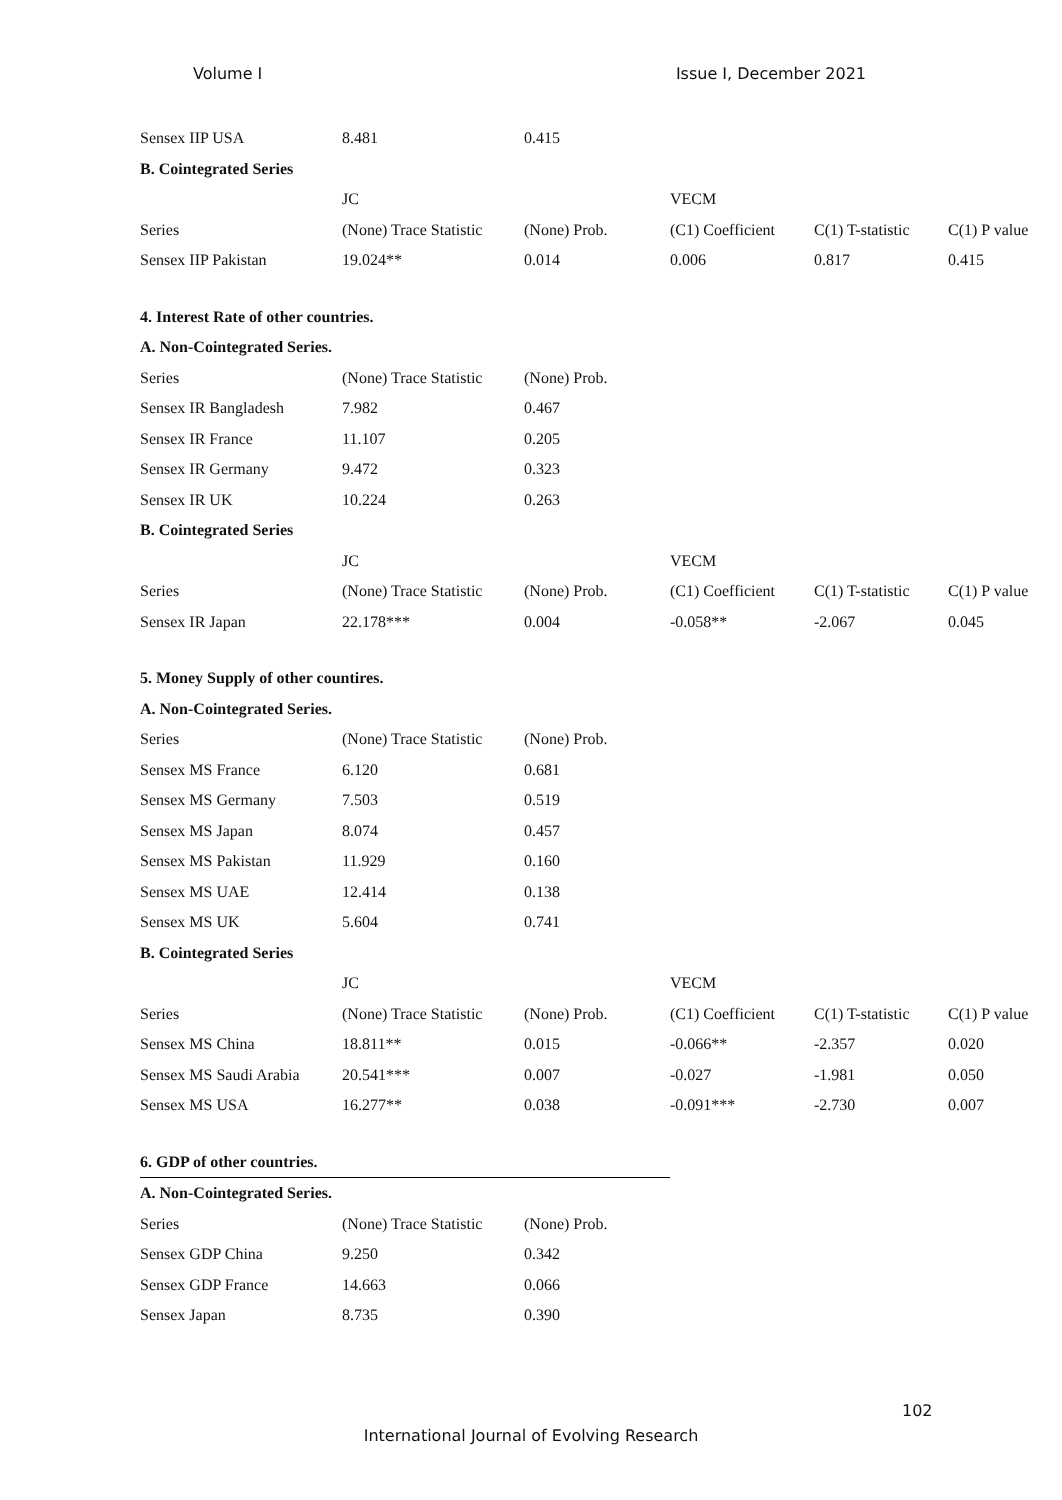Volume I Issue I, December 2021
| Sensex IIP USA | 8.481 | 0.415 | | | |
| B. Cointegrated Series | | | | | |
| | JC | | VECM | | |
| Series | (None) Trace Statistic | (None) Prob. | (C1) Coefficient | C(1) T-statistic | C(1) P value |
| Sensex IIP Pakistan | 19.024** | 0.014 | 0.006 | 0.817 | 0.415 |
| 4. Interest Rate of other countries. | | | | | |
| A. Non-Cointegrated Series. | | | | | |
| Series | (None) Trace Statistic | (None) Prob. | | | |
| Sensex IR Bangladesh | 7.982 | 0.467 | | | |
| Sensex IR France | 11.107 | 0.205 | | | |
| Sensex IR Germany | 9.472 | 0.323 | | | |
| Sensex IR UK | 10.224 | 0.263 | | | |
| B. Cointegrated Series | | | | | |
| | JC | | VECM | | |
| Series | (None) Trace Statistic | (None) Prob. | (C1) Coefficient | C(1) T-statistic | C(1) P value |
| Sensex IR Japan | 22.178*** | 0.004 | -0.058** | -2.067 | 0.045 |
| 5. Money Supply of other countires. | | | | | |
| A. Non-Cointegrated Series. | | | | | |
| Series | (None) Trace Statistic | (None) Prob. | | | |
| Sensex MS France | 6.120 | 0.681 | | | |
| Sensex MS Germany | 7.503 | 0.519 | | | |
| Sensex MS Japan | 8.074 | 0.457 | | | |
| Sensex MS Pakistan | 11.929 | 0.160 | | | |
| Sensex MS UAE | 12.414 | 0.138 | | | |
| Sensex MS UK | 5.604 | 0.741 | | | |
| B. Cointegrated Series | | | | | |
| | JC | | VECM | | |
| Series | (None) Trace Statistic | (None) Prob. | (C1) Coefficient | C(1) T-statistic | C(1) P value |
| Sensex MS China | 18.811** | 0.015 | -0.066** | -2.357 | 0.020 |
| Sensex MS Saudi Arabia | 20.541*** | 0.007 | -0.027 | -1.981 | 0.050 |
| Sensex MS USA | 16.277** | 0.038 | -0.091*** | -2.730 | 0.007 |
| 6. GDP of other countries. | | | | | |
| A. Non-Cointegrated Series. | | | | | |
| Series | (None) Trace Statistic | (None) Prob. | | | |
| Sensex GDP China | 9.250 | 0.342 | | | |
| Sensex GDP France | 14.663 | 0.066 | | | |
| Sensex Japan | 8.735 | 0.390 | | | |
102
International Journal of Evolving Research